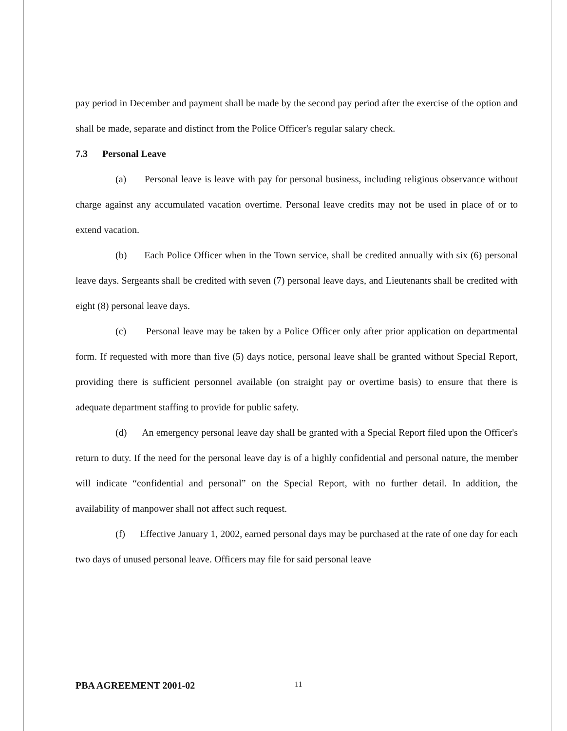pay period in December and payment shall be made by the second pay period after the exercise of the option and shall be made, separate and distinct from the Police Officer's regular salary check.
7.3 Personal Leave
(a) Personal leave is leave with pay for personal business, including religious observance without charge against any accumulated vacation overtime. Personal leave credits may not be used in place of or to extend vacation.
(b) Each Police Officer when in the Town service, shall be credited annually with six (6) personal leave days. Sergeants shall be credited with seven (7) personal leave days, and Lieutenants shall be credited with eight (8) personal leave days.
(c) Personal leave may be taken by a Police Officer only after prior application on departmental form. If requested with more than five (5) days notice, personal leave shall be granted without Special Report, providing there is sufficient personnel available (on straight pay or overtime basis) to ensure that there is adequate department staffing to provide for public safety.
(d) An emergency personal leave day shall be granted with a Special Report filed upon the Officer's return to duty. If the need for the personal leave day is of a highly confidential and personal nature, the member will indicate “confidential and personal” on the Special Report, with no further detail. In addition, the availability of manpower shall not affect such request.
(f) Effective January 1, 2002, earned personal days may be purchased at the rate of one day for each two days of unused personal leave. Officers may file for said personal leave
PBA AGREEMENT 2001-02 11